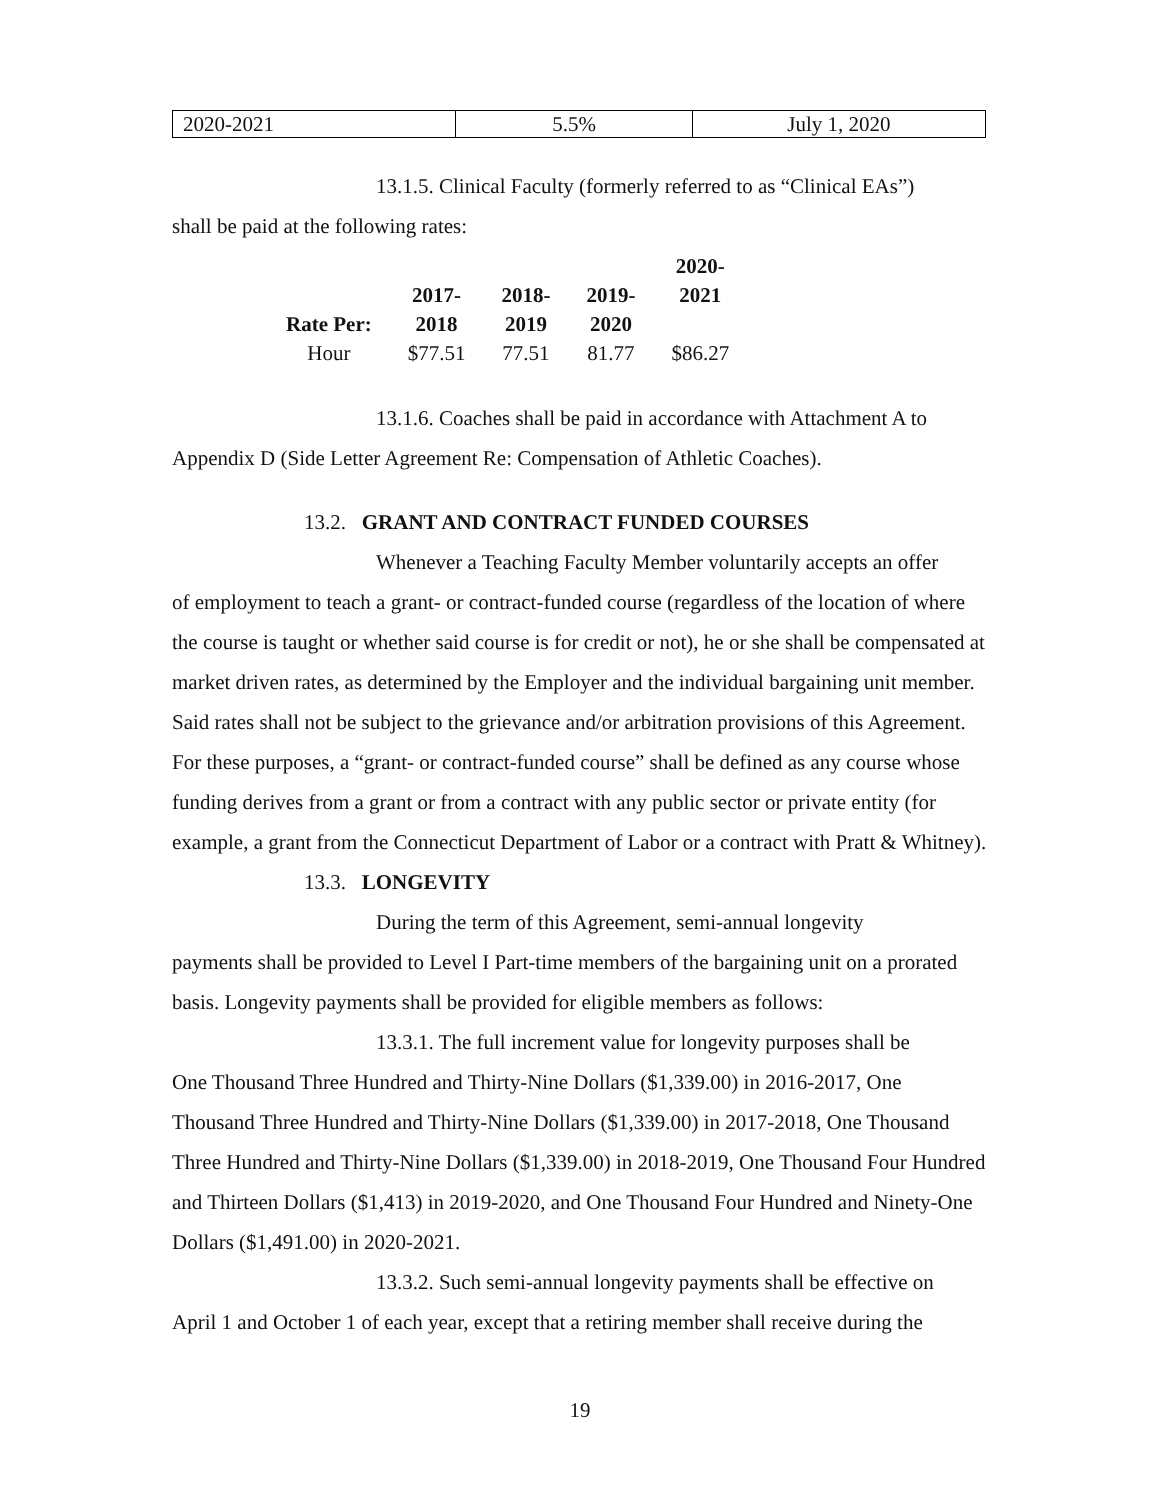| 2020-2021 | 5.5% | July 1, 2020 |
13.1.5. Clinical Faculty (formerly referred to as “Clinical EAs”)
shall be paid at the following rates:
| | | | | 2020- |
| | 2017- | 2018- | 2019- | 2021 |
| Rate Per: | 2018 | 2019 | 2020 | |
| Hour | $77.51 | 77.51 | 81.77 | $86.27 |
13.1.6. Coaches shall be paid in accordance with Attachment A to
Appendix D (Side Letter Agreement Re: Compensation of Athletic Coaches).
13.2. GRANT AND CONTRACT FUNDED COURSES
Whenever a Teaching Faculty Member voluntarily accepts an offer
of employment to teach a grant- or contract-funded course (regardless of the location of where the course is taught or whether said course is for credit or not), he or she shall be compensated at market driven rates, as determined by the Employer and the individual bargaining unit member. Said rates shall not be subject to the grievance and/or arbitration provisions of this Agreement. For these purposes, a “grant- or contract-funded course” shall be defined as any course whose funding derives from a grant or from a contract with any public sector or private entity (for example, a grant from the Connecticut Department of Labor or a contract with Pratt & Whitney).
13.3. LONGEVITY
During the term of this Agreement, semi-annual longevity
payments shall be provided to Level I Part-time members of the bargaining unit on a prorated basis. Longevity payments shall be provided for eligible members as follows:
13.3.1. The full increment value for longevity purposes shall be
One Thousand Three Hundred and Thirty-Nine Dollars ($1,339.00) in 2016-2017, One Thousand Three Hundred and Thirty-Nine Dollars ($1,339.00) in 2017-2018, One Thousand Three Hundred and Thirty-Nine Dollars ($1,339.00) in 2018-2019, One Thousand Four Hundred and Thirteen Dollars ($1,413) in 2019-2020, and One Thousand Four Hundred and Ninety-One Dollars ($1,491.00) in 2020-2021.
13.3.2. Such semi-annual longevity payments shall be effective on
April 1 and October 1 of each year, except that a retiring member shall receive during the
19